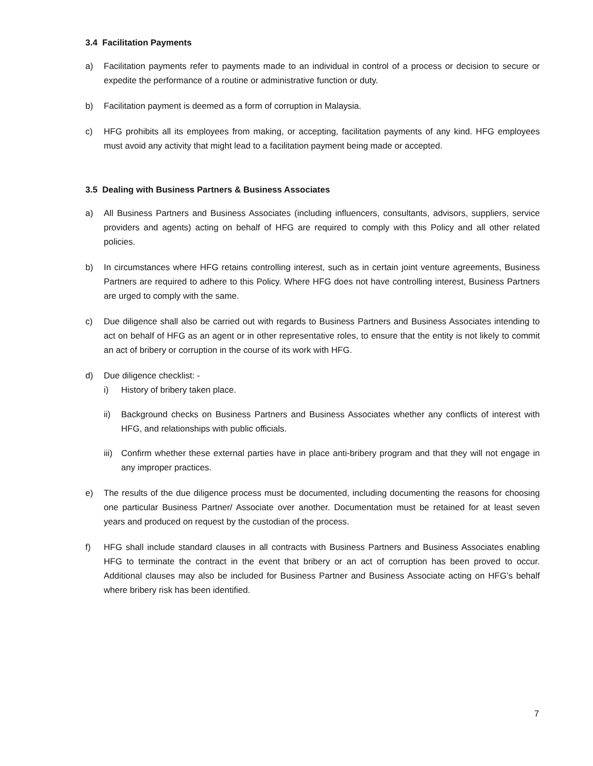3.4 Facilitation Payments
a) Facilitation payments refer to payments made to an individual in control of a process or decision to secure or expedite the performance of a routine or administrative function or duty.
b) Facilitation payment is deemed as a form of corruption in Malaysia.
c) HFG prohibits all its employees from making, or accepting, facilitation payments of any kind. HFG employees must avoid any activity that might lead to a facilitation payment being made or accepted.
3.5 Dealing with Business Partners & Business Associates
a) All Business Partners and Business Associates (including influencers, consultants, advisors, suppliers, service providers and agents) acting on behalf of HFG are required to comply with this Policy and all other related policies.
b) In circumstances where HFG retains controlling interest, such as in certain joint venture agreements, Business Partners are required to adhere to this Policy. Where HFG does not have controlling interest, Business Partners are urged to comply with the same.
c) Due diligence shall also be carried out with regards to Business Partners and Business Associates intending to act on behalf of HFG as an agent or in other representative roles, to ensure that the entity is not likely to commit an act of bribery or corruption in the course of its work with HFG.
d) Due diligence checklist: -
i) History of bribery taken place.
ii) Background checks on Business Partners and Business Associates whether any conflicts of interest with HFG, and relationships with public officials.
iii)
Confirm whether these external parties have in place anti-bribery program and that they will not engage in any improper practices.
e) The results of the due diligence process must be documented, including documenting the reasons for choosing one particular Business Partner/ Associate over another. Documentation must be retained for at least seven years and produced on request by the custodian of the process.
f) HFG shall include standard clauses in all contracts with Business Partners and Business Associates enabling HFG to terminate the contract in the event that bribery or an act of corruption has been proved to occur. Additional clauses may also be included for Business Partner and Business Associate acting on HFG’s behalf where bribery risk has been identified.
7